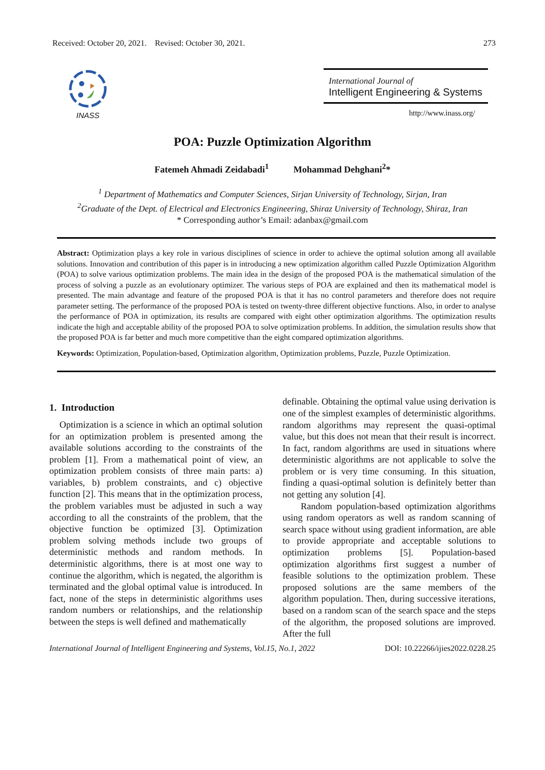Received: October 20, 2021. Revised: October 30, 2021. 273
INASS
International Journal of
Intelligent Engineering & Systems
http://www.inass.org/
POA: Puzzle Optimization Algorithm
Fatemeh Ahmadi Zeidabadi<sup>1</sup> Mohammad Dehghani<sup>2</sup>*
<sup>1</sup> Department of Mathematics and Computer Sciences, Sirjan University of Technology, Sirjan, Iran
<sup>2</sup> Graduate of the Dept. of Electrical and Electronics Engineering, Shiraz University of Technology, Shiraz, Iran
* Corresponding author’s Email: adanbax@gmail.com
Abstract: Optimization plays a key role in various disciplines of science in order to achieve the optimal solution among all available solutions. Innovation and contribution of this paper is in introducing a new optimization algorithm called Puzzle Optimization Algorithm (POA) to solve various optimization problems. The main idea in the design of the proposed POA is the mathematical simulation of the process of solving a puzzle as an evolutionary optimizer. The various steps of POA are explained and then its mathematical model is presented. The main advantage and feature of the proposed POA is that it has no control parameters and therefore does not require parameter setting. The performance of the proposed POA is tested on twenty-three different objective functions. Also, in order to analyse the performance of POA in optimization, its results are compared with eight other optimization algorithms. The optimization results indicate the high and acceptable ability of the proposed POA to solve optimization problems. In addition, the simulation results show that the proposed POA is far better and much more competitive than the eight compared optimization algorithms.
Keywords: Optimization, Population-based, Optimization algorithm, Optimization problems, Puzzle, Puzzle Optimization.
1. Introduction
Optimization is a science in which an optimal solution for an optimization problem is presented among the available solutions according to the constraints of the problem [1]. From a mathematical point of view, an optimization problem consists of three main parts: a) variables, b) problem constraints, and c) objective function [2]. This means that in the optimization process, the problem variables must be adjusted in such a way according to all the constraints of the problem, that the objective function be optimized [3]. Optimization problem solving methods include two groups of deterministic methods and random methods. In deterministic algorithms, there is at most one way to continue the algorithm, which is negated, the algorithm is terminated and the global optimal value is introduced. In fact, none of the steps in deterministic algorithms uses random numbers or relationships, and the relationship between the steps is well defined and mathematically
definable. Obtaining the optimal value using derivation is one of the simplest examples of deterministic algorithms. random algorithms may represent the quasi-optimal value, but this does not mean that their result is incorrect. In fact, random algorithms are used in situations where deterministic algorithms are not applicable to solve the problem or is very time consuming. In this situation, finding a quasi-optimal solution is definitely better than not getting any solution [4].
Random population-based optimization algorithms using random operators as well as random scanning of search space without using gradient information, are able to provide appropriate and acceptable solutions to optimization problems [5]. Population-based optimization algorithms first suggest a number of feasible solutions to the optimization problem. These proposed solutions are the same members of the algorithm population. Then, during successive iterations, based on a random scan of the search space and the steps of the algorithm, the proposed solutions are improved. After the full
International Journal of Intelligent Engineering and Systems, Vol.15, No.1, 2022 DOI: 10.22266/ijies2022.0228.25